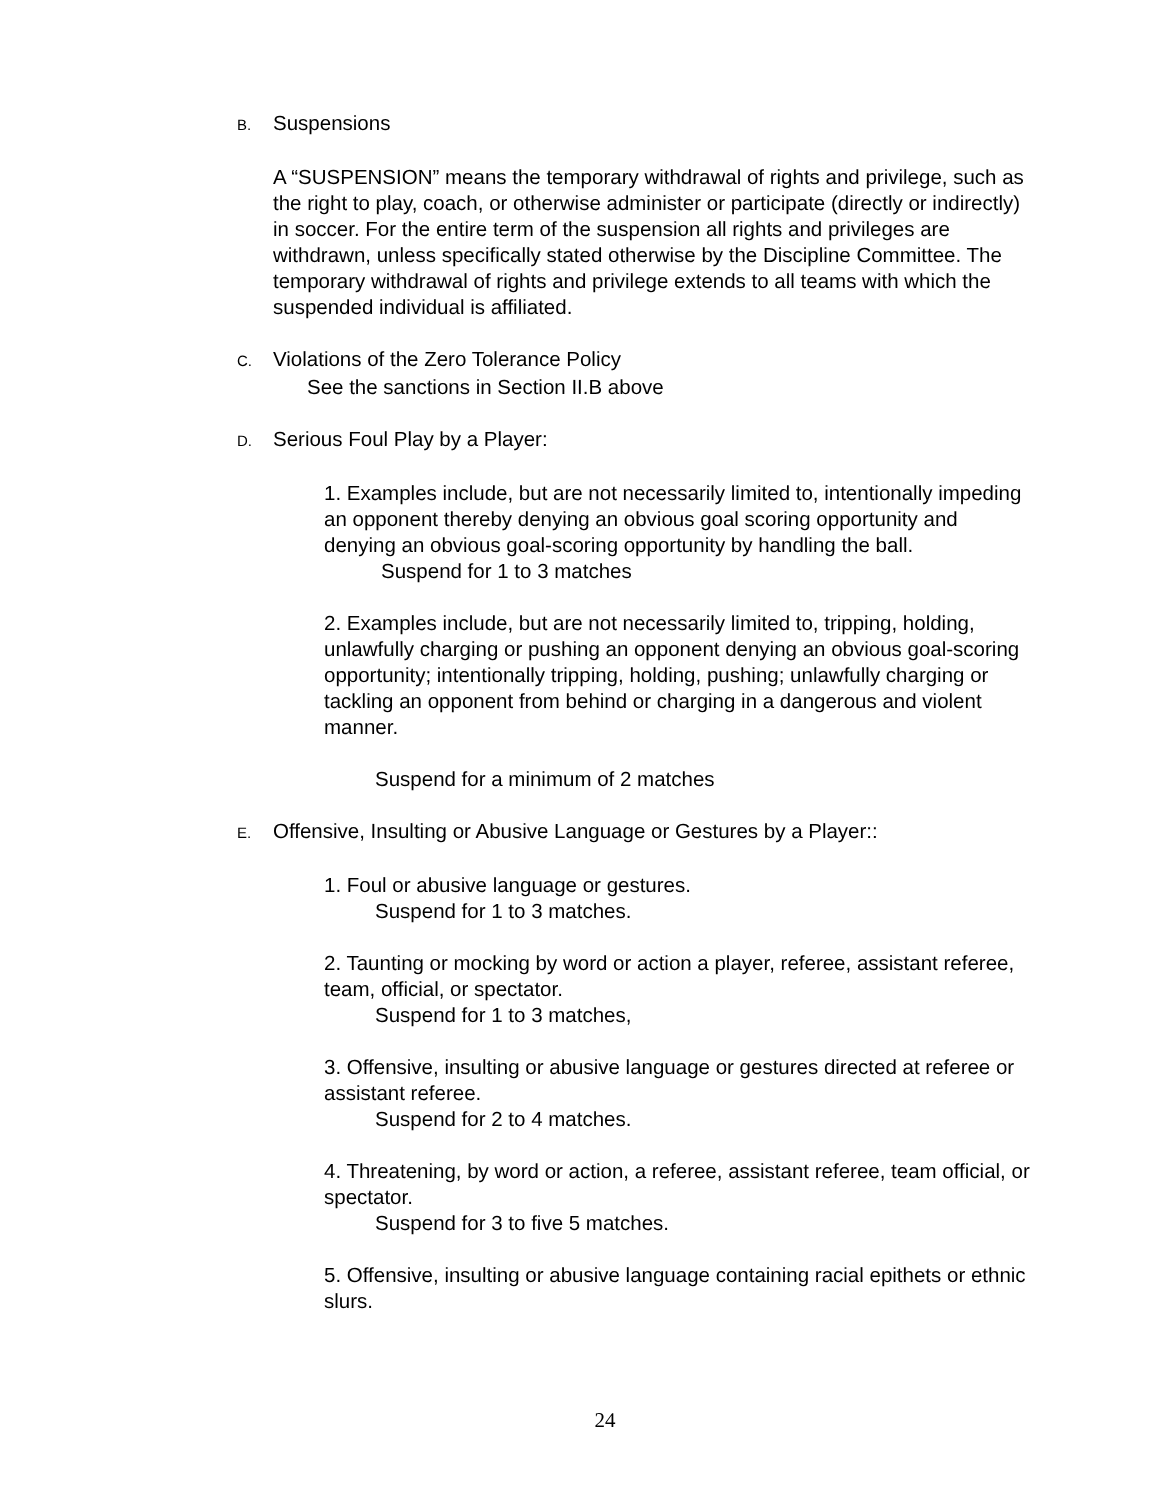B. Suspensions
A “SUSPENSION” means the temporary withdrawal of rights and privilege, such as the right to play, coach, or otherwise administer or participate (directly or indirectly) in soccer. For the entire term of the suspension all rights and privileges are withdrawn, unless specifically stated otherwise by the Discipline Committee. The temporary withdrawal of rights and privilege extends to all teams with which the suspended individual is affiliated.
C. Violations of the Zero Tolerance Policy
See the sanctions in Section II.B above
D. Serious Foul Play by a Player:
1. Examples include, but are not necessarily limited to, intentionally impeding an opponent thereby denying an obvious goal scoring opportunity and denying an obvious goal-scoring opportunity by handling the ball.
Suspend for 1 to 3 matches
2. Examples include, but are not necessarily limited to, tripping, holding, unlawfully charging or pushing an opponent denying an obvious goal-scoring opportunity; intentionally tripping, holding, pushing; unlawfully charging or tackling an opponent from behind or charging in a dangerous and violent manner.
Suspend for a minimum of 2 matches
E. Offensive, Insulting or Abusive Language or Gestures by a Player::
1. Foul or abusive language or gestures.
Suspend for 1 to 3 matches.
2. Taunting or mocking by word or action a player, referee, assistant referee, team, official, or spectator.
Suspend for 1 to 3 matches,
3. Offensive, insulting or abusive language or gestures directed at referee or assistant referee.
Suspend for 2 to 4 matches.
4. Threatening, by word or action, a referee, assistant referee, team official, or spectator.
Suspend for 3 to five 5 matches.
5. Offensive, insulting or abusive language containing racial epithets or ethnic slurs.
24